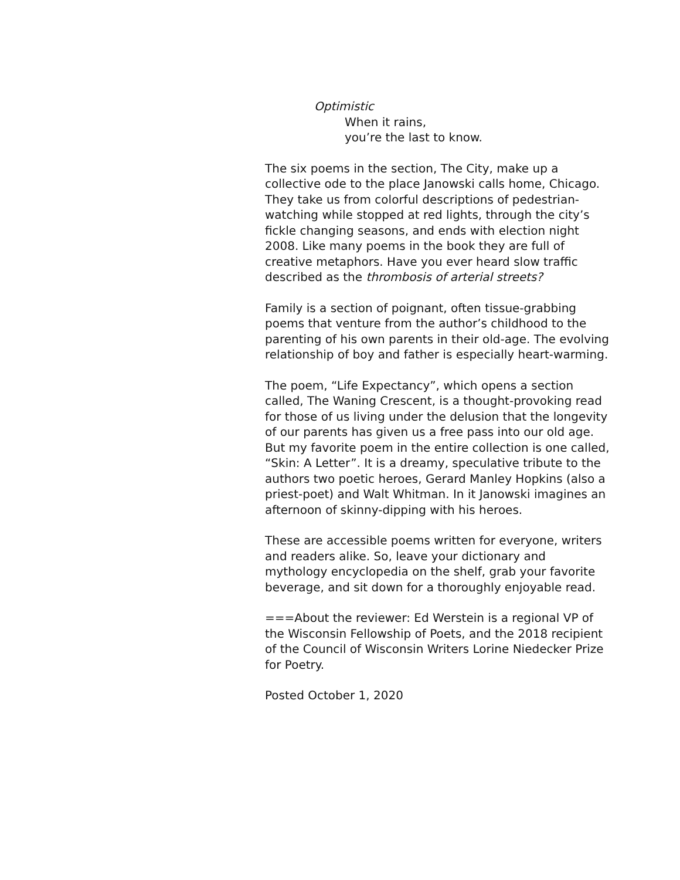Optimistic
When it rains,
you’re the last to know.
The six poems in the section, The City, make up a collective ode to the place Janowski calls home, Chicago. They take us from colorful descriptions of pedestrian-watching while stopped at red lights, through the city’s fickle changing seasons, and ends with election night 2008. Like many poems in the book they are full of creative metaphors. Have you ever heard slow traffic described as the thrombosis of arterial streets?
Family is a section of poignant, often tissue-grabbing poems that venture from the author’s childhood to the parenting of his own parents in their old-age. The evolving relationship of boy and father is especially heart-warming.
The poem, “Life Expectancy”, which opens a section called, The Waning Crescent, is a thought-provoking read for those of us living under the delusion that the longevity of our parents has given us a free pass into our old age. But my favorite poem in the entire collection is one called, “Skin: A Letter”. It is a dreamy, speculative tribute to the authors two poetic heroes, Gerard Manley Hopkins (also a priest-poet) and Walt Whitman. In it Janowski imagines an afternoon of skinny-dipping with his heroes.
These are accessible poems written for everyone, writers and readers alike. So, leave your dictionary and mythology encyclopedia on the shelf, grab your favorite beverage, and sit down for a thoroughly enjoyable read.
===About the reviewer: Ed Werstein is a regional VP of the Wisconsin Fellowship of Poets, and the 2018 recipient of the Council of Wisconsin Writers Lorine Niedecker Prize for Poetry.
Posted October 1, 2020